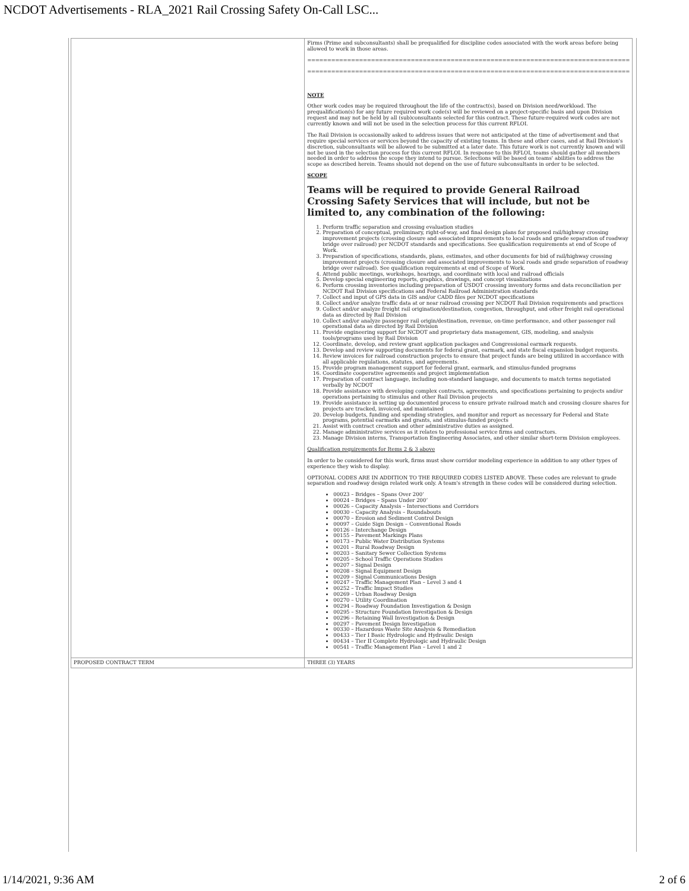NCDOT Advertisements - RLA_2021 Rail Crossing Safety On-Call LSC...
| | Firms (Prime and subconsultants) shall be prequalified for discipline codes associated with the work areas before being allowed to work in those areas. ================================================================================= ================================================================================= NOTE Other work codes may be required throughout the life of the contract(s), based on Division need/workload. The prequalification(s) for any future required work code(s) will be reviewed on a project-specific basis and upon Division request and may not be held by all (sub)consultants selected for this contract. These future-required work codes are not currently known and will not be used in the selection process for this current RFLOI. The Rail Division is occasionally asked to address issues that were not anticipated at the time of advertisement and that require special services or services beyond the capacity of existing teams. In these and other cases, and at Rail Division's discretion, subconsultants will be allowed to be submitted at a later date. This future work is not currently known and will not be used in the selection process for this current RFLOI. In response to this RFLOI, teams should gather all members needed in order to address the scope they intend to pursue. Selections will be based on teams' abilities to address the scope as described herein. Teams should not depend on the use of future subconsultants in order to be selected. SCOPE Teams will be required to provide General Railroad Crossing Safety Services that will include, but not be limited to, any combination of the following: 1. Perform traffic separation and crossing evaluation studies 2. Preparation of conceptual, preliminary, right-of-way, and final design plans for proposed rail/highway crossing improvement projects (crossing closure and associated improvements to local roads and grade separation of roadway bridge over railroad) per NCDOT standards and specifications. See qualification requirements at end of Scope of Work. 3. Preparation of specifications, standards, plans, estimates, and other documents for bid of rail/highway crossing improvement projects (crossing closure and associated improvements to local roads and grade separation of roadway bridge over railroad). See qualification requirements at end of Scope of Work. 4. Attend public meetings, workshops, hearings, and coordinate with local and railroad officials 5. Develop special engineering reports, graphics, drawings, and concept visualizations 6. Perform crossing inventories including preparation of USDOT crossing inventory forms and data reconciliation per NCDOT Rail Division specifications and Federal Railroad Administration standards 7. Collect and input of GPS data in GIS and/or CADD files per NCDOT specifications 8. Collect and/or analyze traffic data at or near railroad crossing per NCDOT Rail Division requirements and practices 9. Collect and/or analyze freight rail origination/destination, congestion, throughput, and other freight rail operational data as directed by Rail Division 10. Collect and/or analyze passenger rail origin/destination, revenue, on-time performance, and other passenger rail operational data as directed by Rail Division 11. Provide engineering support for NCDOT and proprietary data management, GIS, modeling, and analysis tools/programs used by Rail Division 12. Coordinate, develop, and review grant application packages and Congressional earmark requests. 13. Develop and review supporting documents for federal grant, earmark, and state fiscal expansion budget requests. 14. Review invoices for railroad construction projects to ensure that project funds are being utilized in accordance with all applicable regulations, statutes, and agreements. 15. Provide program management support for federal grant, earmark, and stimulus-funded programs 16. Coordinate cooperative agreements and project implementation 17. Preparation of contract language, including non-standard language, and documents to match terms negotiated verbally by NCDOT 18. Provide assistance with developing complex contracts, agreements, and specifications pertaining to projects and/or operations pertaining to stimulus and other Rail Division projects 19. Provide assistance in setting up documented process to ensure private railroad match and crossing closure shares for projects are tracked, invoiced, and maintained 20. Develop budgets, funding and spending strategies, and monitor and report as necessary for Federal and State programs, potential earmarks and grants, and stimulus-funded projects 21. Assist with contract creation and other administrative duties as assigned. 22. Manage administrative services as it relates to professional service firms and contractors. 23. Manage Division interns, Transportation Engineering Associates, and other similar short-term Division employees. Qualification requirements for Items 2 & 3 above In order to be considered for this work, firms must show corridor modeling experience in addition to any other types of experience they wish to display. OPTIONAL CODES ARE IN ADDITION TO THE REQUIRED CODES LISTED ABOVE. These codes are relevant to grade separation and roadway design related work only. A team's strength in these codes will be considered during selection. 00023 – Bridges – Spans Over 200’ 00024 – Bridges – Spans Under 200’ 00026 – Capacity Analysis – Intersections and Corridors 00030 – Capacity Analysis – Roundabouts 00070 – Erosion and Sediment Control Design 00097 – Guide Sign Design – Conventional Roads 00126 – Interchange Design 00155 – Pavement Markings Plans 00173 – Public Water Distribution Systems 00201 – Rural Roadway Design 00203 – Sanitary Sewer Collection Systems 00205 – School Traffic Operations Studies 00207 – Signal Design 00208 – Signal Equipment Design 00209 – Signal Communications Design 00247 – Traffic Management Plan – Level 3 and 4 00252 – Traffic Impact Studies 00269 – Urban Roadway Design 00270 – Utility Coordination 00294 – Roadway Foundation Investigation & Design 00295 – Structure Foundation Investigation & Design 00296 – Retaining Wall Investigation & Design 00297 – Pavement Design Investigation 00330 – Hazardous Waste Site Analysis & Remediation 00433 – Tier I Basic Hydrologic and Hydraulic Design 00434 – Tier II Complete Hydrologic and Hydraulic Design 00541 – Traffic Management Plan – Level 1 and 2 |
| PROPOSED CONTRACT TERM | THREE (3) YEARS |
1/14/2021, 9:36 AM 2 of 6